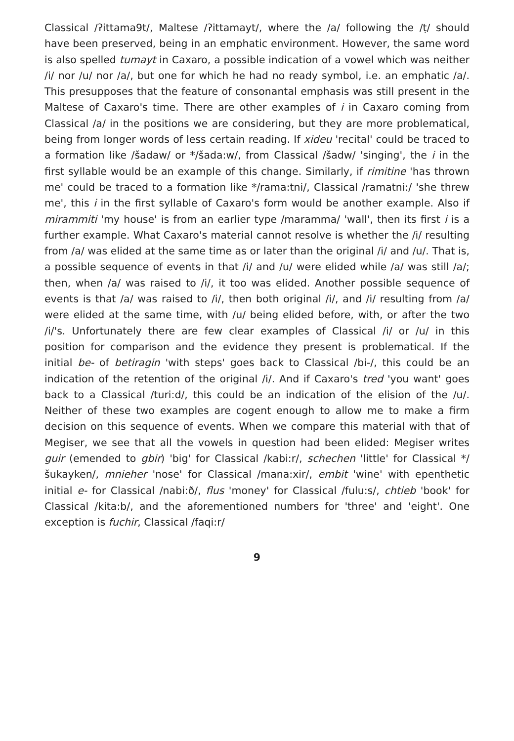Classical /ʔittama9t/, Maltese /ʔittamayt/, where the /a/ following the /ṭ/ should have been preserved, being in an emphatic environment. However, the same word is also spelled tumayt in Caxaro, a possible indication of a vowel which was neither /i/ nor /u/ nor /a/, but one for which he had no ready symbol, i.e. an emphatic /a/. This presupposes that the feature of consonantal emphasis was still present in the Maltese of Caxaro's time. There are other examples of i in Caxaro coming from Classical /a/ in the positions we are considering, but they are more problematical, being from longer words of less certain reading. If xideu 'recital' could be traced to a formation like /šadaw/ or */šada:w/, from Classical /šadw/ 'singing', the i in the first syllable would be an example of this change. Similarly, if rimitine 'has thrown me' could be traced to a formation like */rama:tni/, Classical /ramatni:/ 'she threw me', this i in the first syllable of Caxaro's form would be another example. Also if mirammiti 'my house' is from an earlier type /maramma/ 'wall', then its first i is a further example. What Caxaro's material cannot resolve is whether the /i/ resulting from /a/ was elided at the same time as or later than the original /i/ and /u/. That is, a possible sequence of events in that /i/ and /u/ were elided while /a/ was still /a/; then, when /a/ was raised to /i/, it too was elided. Another possible sequence of events is that /a/ was raised to /i/, then both original /i/, and /i/ resulting from /a/ were elided at the same time, with /u/ being elided before, with, or after the two /i/'s. Unfortunately there are few clear examples of Classical /i/ or /u/ in this position for comparison and the evidence they present is problematical. If the initial be- of betiragin 'with steps' goes back to Classical /bi-/, this could be an indication of the retention of the original /i/. And if Caxaro's tred 'you want' goes back to a Classical /turi:d/, this could be an indication of the elision of the /u/. Neither of these two examples are cogent enough to allow me to make a firm decision on this sequence of events. When we compare this material with that of Megiser, we see that all the vowels in question had been elided: Megiser writes guir (emended to gbir) 'big' for Classical /kabi:r/, schechen 'little' for Classical */šukayken/, mnieher 'nose' for Classical /mana:xir/, embit 'wine' with epenthetic initial e- for Classical /nabi:ð/, flus 'money' for Classical /fulu:s/, chtieb 'book' for Classical /kita:b/, and the aforementioned numbers for 'three' and 'eight'. One exception is fuchir, Classical /faqi:r/
9